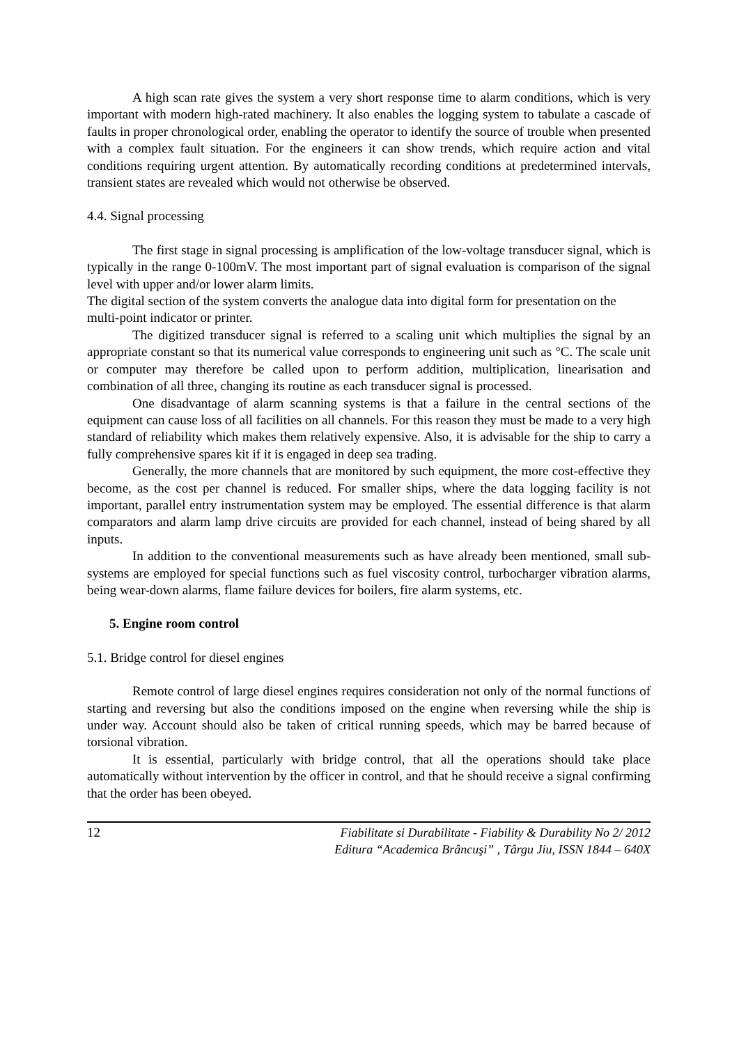A high scan rate gives the system a very short response time to alarm conditions, which is very important with modern high-rated machinery. It also enables the logging system to tabulate a cascade of faults in proper chronological order, enabling the operator to identify the source of trouble when presented with a complex fault situation. For the engineers it can show trends, which require action and vital conditions requiring urgent attention. By automatically recording conditions at predetermined intervals, transient states are revealed which would not otherwise be observed.
4.4. Signal processing
The first stage in signal processing is amplification of the low-voltage transducer signal, which is typically in the range 0-100mV. The most important part of signal evaluation is comparison of the signal level with upper and/or lower alarm limits.
The digital section of the system converts the analogue data into digital form for presentation on the multi-point indicator or printer.
The digitized transducer signal is referred to a scaling unit which multiplies the signal by an appropriate constant so that its numerical value corresponds to engineering unit such as °C. The scale unit or computer may therefore be called upon to perform addition, multiplication, linearisation and combination of all three, changing its routine as each transducer signal is processed.
One disadvantage of alarm scanning systems is that a failure in the central sections of the equipment can cause loss of all facilities on all channels. For this reason they must be made to a very high standard of reliability which makes them relatively expensive. Also, it is advisable for the ship to carry a fully comprehensive spares kit if it is engaged in deep sea trading.
Generally, the more channels that are monitored by such equipment, the more cost-effective they become, as the cost per channel is reduced. For smaller ships, where the data logging facility is not important, parallel entry instrumentation system may be employed. The essential difference is that alarm comparators and alarm lamp drive circuits are provided for each channel, instead of being shared by all inputs.
In addition to the conventional measurements such as have already been mentioned, small sub-systems are employed for special functions such as fuel viscosity control, turbocharger vibration alarms, being wear-down alarms, flame failure devices for boilers, fire alarm systems, etc.
5. Engine room control
5.1. Bridge control for diesel engines
Remote control of large diesel engines requires consideration not only of the normal functions of starting and reversing but also the conditions imposed on the engine when reversing while the ship is under way. Account should also be taken of critical running speeds, which may be barred because of torsional vibration.
It is essential, particularly with bridge control, that all the operations should take place automatically without intervention by the officer in control, and that he should receive a signal confirming that the order has been obeyed.
12
Fiabilitate si Durabilitate - Fiability & Durability No 2/ 2012
Editura “Academica Brâncuşi” , Târgu Jiu, ISSN 1844 – 640X